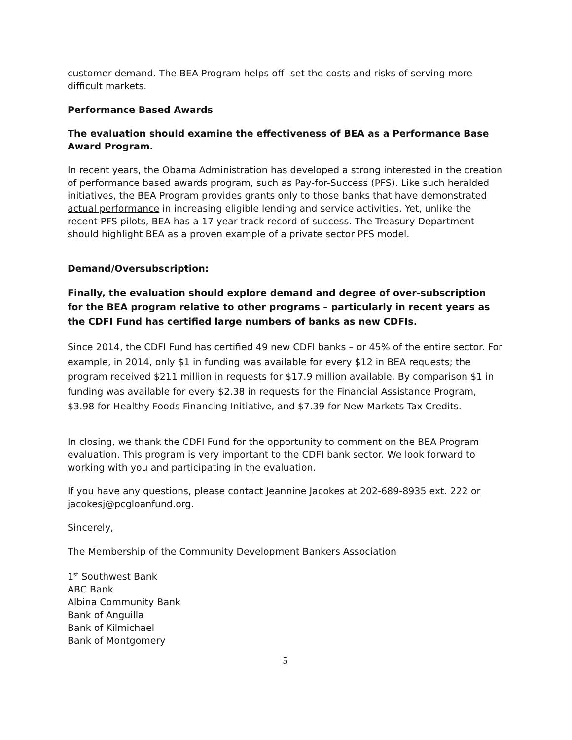customer demand. The BEA Program helps off- set the costs and risks of serving more difficult markets.
Performance Based Awards
The evaluation should examine the effectiveness of BEA as a Performance Base Award Program.
In recent years, the Obama Administration has developed a strong interested in the creation of performance based awards program, such as Pay-for-Success (PFS). Like such heralded initiatives, the BEA Program provides grants only to those banks that have demonstrated actual performance in increasing eligible lending and service activities. Yet, unlike the recent PFS pilots, BEA has a 17 year track record of success. The Treasury Department should highlight BEA as a proven example of a private sector PFS model.
Demand/Oversubscription:
Finally, the evaluation should explore demand and degree of over-subscription for the BEA program relative to other programs – particularly in recent years as the CDFI Fund has certified large numbers of banks as new CDFIs.
Since 2014, the CDFI Fund has certified 49 new CDFI banks – or 45% of the entire sector. For example, in 2014, only $1 in funding was available for every $12 in BEA requests; the program received $211 million in requests for $17.9 million available. By comparison $1 in funding was available for every $2.38 in requests for the Financial Assistance Program, $3.98 for Healthy Foods Financing Initiative, and $7.39 for New Markets Tax Credits.
In closing, we thank the CDFI Fund for the opportunity to comment on the BEA Program evaluation. This program is very important to the CDFI bank sector. We look forward to working with you and participating in the evaluation.
If you have any questions, please contact Jeannine Jacokes at 202-689-8935 ext. 222 or jacokesj@pcgloanfund.org.
Sincerely,
The Membership of the Community Development Bankers Association
1<sup>st</sup> Southwest Bank
ABC Bank
Albina Community Bank
Bank of Anguilla
Bank of Kilmichael
Bank of Montgomery
5